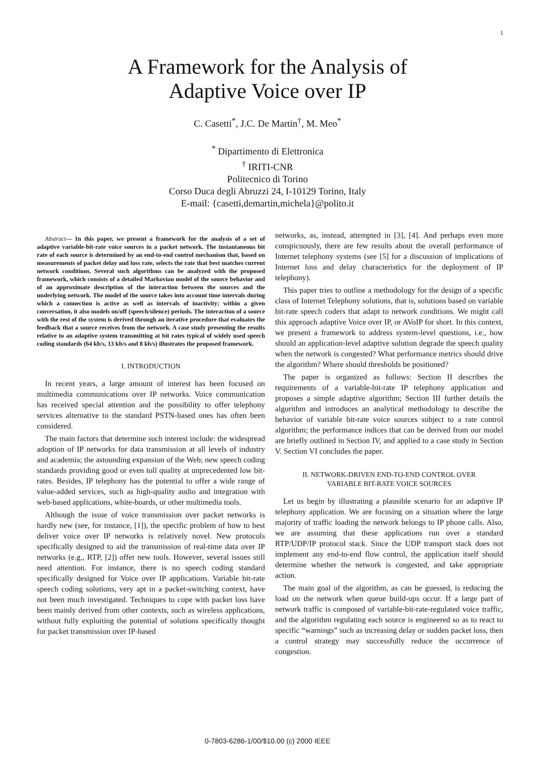1
A Framework for the Analysis of
Adaptive Voice over IP
C. Casetti<sup>*</sup>, J.C. De Martin<sup>†</sup>, M. Meo<sup>*</sup>
<sup>*</sup> Dipartimento di Elettronica
<sup>†</sup> IRITI-CNR
Politecnico di Torino
Corso Duca degli Abruzzi 24, I-10129 Torino, Italy
E-mail: {casetti,demartin,michela}@polito.it
Abstract— In this paper, we present a framework for the analysis of a set of adaptive variable-bit-rate voice sources in a packet network. The instantaneous bit rate of each source is determined by an end-to-end control mechanism that, based on measurements of packet delay and loss rate, selects the rate that best matches current network conditions. Several such algorithms can be analyzed with the proposed framework, which consists of a detailed Markovian model of the source behavior and of an approximate description of the interaction between the sources and the underlying network. The model of the source takes into account time intervals during which a connection is active as well as intervals of inactivity; within a given conversation, it also models on/off (speech/silence) periods. The interaction of a source with the rest of the system is derived through an iterative procedure that evaluates the feedback that a source receives from the network. A case study presenting the results relative to an adaptive system transmitting at bit rates typical of widely used speech coding standards (64 kb/s, 13 kb/s and 8 kb/s) illustrates the proposed framework.
I. INTRODUCTION
In recent years, a large amount of interest has been focused on multimedia communications over IP networks. Voice communication has received special attention and the possibility to offer telephony services alternative to the standard PSTN-based ones has often been considered.
The main factors that determine such interest include: the widespread adoption of IP networks for data transmission at all levels of industry and academia; the astounding expansion of the Web; new speech coding standards providing good or even toll quality at unprecedented low bit-rates. Besides, IP telephony has the potential to offer a wide range of value-added services, such as high-quality audio and integration with web-based applications, white-boards, or other multimedia tools.
Although the issue of voice transmission over packet networks is hardly new (see, for instance, [1]), the specific problem of how to best deliver voice over IP networks is relatively novel. New protocols specifically designed to aid the transmission of real-time data over IP networks (e.g., RTP, [2]) offer new tools. However, several issues still need attention. For instance, there is no speech coding standard specifically designed for Voice over IP applications. Variable bit-rate speech coding solutions, very apt in a packet-switching context, have not been much investigated. Techniques to cope with packet loss have been mainly derived from other contexts, such as wireless applications, without fully exploiting the potential of solutions specifically thought for packet transmission over IP-based
networks, as, instead, attempted in [3], [4]. And perhaps even more conspicuously, there are few results about the overall performance of Internet telephony systems (see [5] for a discussion of implications of Internet loss and delay characteristics for the deployment of IP telephony).
This paper tries to outline a methodology for the design of a specific class of Internet Telephony solutions, that is, solutions based on variable bit-rate speech coders that adapt to network conditions. We might call this approach adaptive Voice over IP, or AVoIP for short. In this context, we present a framework to address system-level questions, i.e., how should an application-level adaptive solution degrade the speech quality when the network is congested? What performance metrics should drive the algorithm? Where should thresholds be positioned?
The paper is organized as follows: Section II describes the requirements of a variable-bit-rate IP telephony application and proposes a simple adaptive algorithm; Section III further details the algorithm and introduces an analytical methodology to describe the behavior of variable bit-rate voice sources subject to a rate control algorithm; the performance indices that can be derived from our model are briefly outlined in Section IV, and applied to a case study in Section V. Section VI concludes the paper.
II. NETWORK-DRIVEN END-TO-END CONTROL OVER
VARIABLE BIT-RATE VOICE SOURCES
Let us begin by illustrating a plausible scenario for an adaptive IP telephony application. We are focusing on a situation where the large majority of traffic loading the network belongs to IP phone calls. Also, we are assuming that these applications run over a standard RTP/UDP/IP protocol stack. Since the UDP transport stack does not implement any end-to-end flow control, the application itself should determine whether the network is congested, and take appropriate action.
The main goal of the algorithm, as can be guessed, is reducing the load on the network when queue build-ups occur. If a large part of network traffic is composed of variable-bit-rate-regulated voice traffic, and the algorithm regulating each source is engineered so as to react to specific “warnings” such as increasing delay or sudden packet loss, then a control strategy may successfully reduce the occurrence of congestion.
0-7803-6286-1/00/$10.00 (c) 2000 IEEE